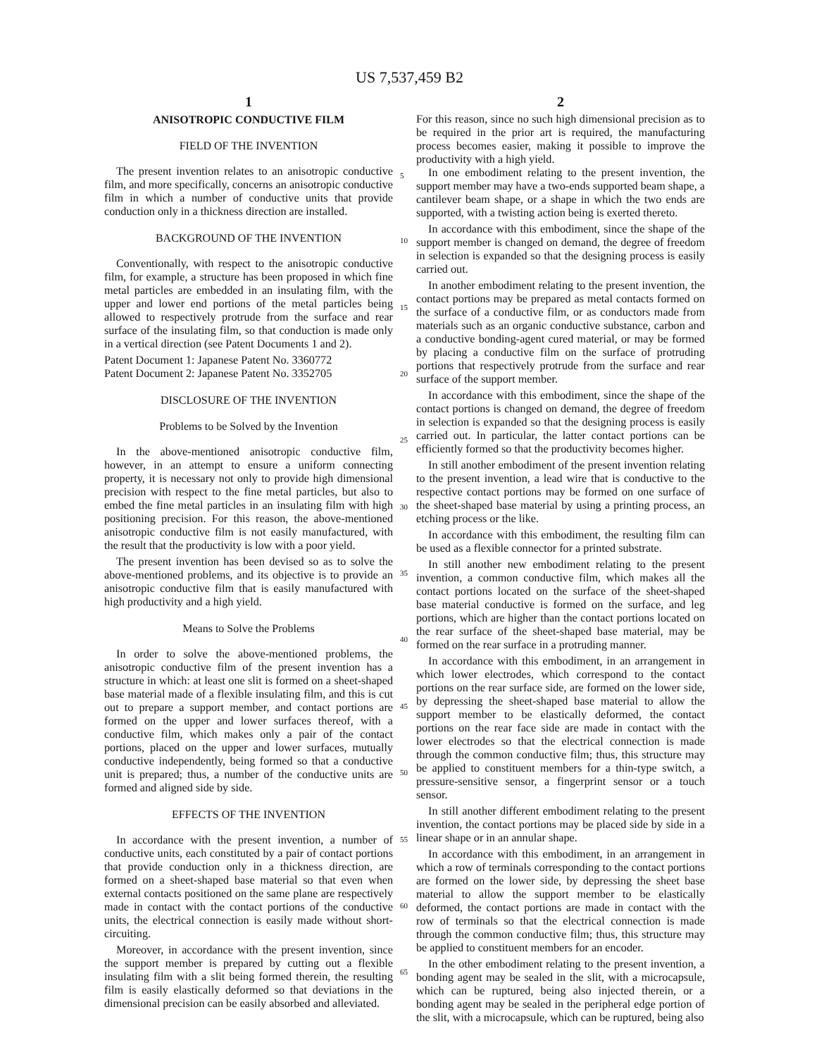US 7,537,459 B2
1
ANISOTROPIC CONDUCTIVE FILM
FIELD OF THE INVENTION
The present invention relates to an anisotropic conductive film, and more specifically, concerns an anisotropic conductive film in which a number of conductive units that provide conduction only in a thickness direction are installed.
BACKGROUND OF THE INVENTION
Conventionally, with respect to the anisotropic conductive film, for example, a structure has been proposed in which fine metal particles are embedded in an insulating film, with the upper and lower end portions of the metal particles being allowed to respectively protrude from the surface and rear surface of the insulating film, so that conduction is made only in a vertical direction (see Patent Documents 1 and 2).
Patent Document 1: Japanese Patent No. 3360772
Patent Document 2: Japanese Patent No. 3352705
DISCLOSURE OF THE INVENTION
Problems to be Solved by the Invention
In the above-mentioned anisotropic conductive film, however, in an attempt to ensure a uniform connecting property, it is necessary not only to provide high dimensional precision with respect to the fine metal particles, but also to embed the fine metal particles in an insulating film with high positioning precision. For this reason, the above-mentioned anisotropic conductive film is not easily manufactured, with the result that the productivity is low with a poor yield.
The present invention has been devised so as to solve the above-mentioned problems, and its objective is to provide an anisotropic conductive film that is easily manufactured with high productivity and a high yield.
Means to Solve the Problems
In order to solve the above-mentioned problems, the anisotropic conductive film of the present invention has a structure in which: at least one slit is formed on a sheet-shaped base material made of a flexible insulating film, and this is cut out to prepare a support member, and contact portions are formed on the upper and lower surfaces thereof, with a conductive film, which makes only a pair of the contact portions, placed on the upper and lower surfaces, mutually conductive independently, being formed so that a conductive unit is prepared; thus, a number of the conductive units are formed and aligned side by side.
EFFECTS OF THE INVENTION
In accordance with the present invention, a number of conductive units, each constituted by a pair of contact portions that provide conduction only in a thickness direction, are formed on a sheet-shaped base material so that even when external contacts positioned on the same plane are respectively made in contact with the contact portions of the conductive units, the electrical connection is easily made without short-circuiting.
Moreover, in accordance with the present invention, since the support member is prepared by cutting out a flexible insulating film with a slit being formed therein, the resulting film is easily elastically deformed so that deviations in the dimensional precision can be easily absorbed and alleviated.
2
For this reason, since no such high dimensional precision as to be required in the prior art is required, the manufacturing process becomes easier, making it possible to improve the productivity with a high yield.
In one embodiment relating to the present invention, the support member may have a two-ends supported beam shape, a cantilever beam shape, or a shape in which the two ends are supported, with a twisting action being is exerted thereto.
In accordance with this embodiment, since the shape of the support member is changed on demand, the degree of freedom in selection is expanded so that the designing process is easily carried out.
In another embodiment relating to the present invention, the contact portions may be prepared as metal contacts formed on the surface of a conductive film, or as conductors made from materials such as an organic conductive substance, carbon and a conductive bonding-agent cured material, or may be formed by placing a conductive film on the surface of protruding portions that respectively protrude from the surface and rear surface of the support member.
In accordance with this embodiment, since the shape of the contact portions is changed on demand, the degree of freedom in selection is expanded so that the designing process is easily carried out. In particular, the latter contact portions can be efficiently formed so that the productivity becomes higher.
In still another embodiment of the present invention relating to the present invention, a lead wire that is conductive to the respective contact portions may be formed on one surface of the sheet-shaped base material by using a printing process, an etching process or the like.
In accordance with this embodiment, the resulting film can be used as a flexible connector for a printed substrate.
In still another new embodiment relating to the present invention, a common conductive film, which makes all the contact portions located on the surface of the sheet-shaped base material conductive is formed on the surface, and leg portions, which are higher than the contact portions located on the rear surface of the sheet-shaped base material, may be formed on the rear surface in a protruding manner.
In accordance with this embodiment, in an arrangement in which lower electrodes, which correspond to the contact portions on the rear surface side, are formed on the lower side, by depressing the sheet-shaped base material to allow the support member to be elastically deformed, the contact portions on the rear face side are made in contact with the lower electrodes so that the electrical connection is made through the common conductive film; thus, this structure may be applied to constituent members for a thin-type switch, a pressure-sensitive sensor, a fingerprint sensor or a touch sensor.
In still another different embodiment relating to the present invention, the contact portions may be placed side by side in a linear shape or in an annular shape.
In accordance with this embodiment, in an arrangement in which a row of terminals corresponding to the contact portions are formed on the lower side, by depressing the sheet base material to allow the support member to be elastically deformed, the contact portions are made in contact with the row of terminals so that the electrical connection is made through the common conductive film; thus, this structure may be applied to constituent members for an encoder.
In the other embodiment relating to the present invention, a bonding agent may be sealed in the slit, with a microcapsule, which can be ruptured, being also injected therein, or a bonding agent may be sealed in the peripheral edge portion of the slit, with a microcapsule, which can be ruptured, being also
5
10
15
20
25
30
35
40
45
50
55
60
65